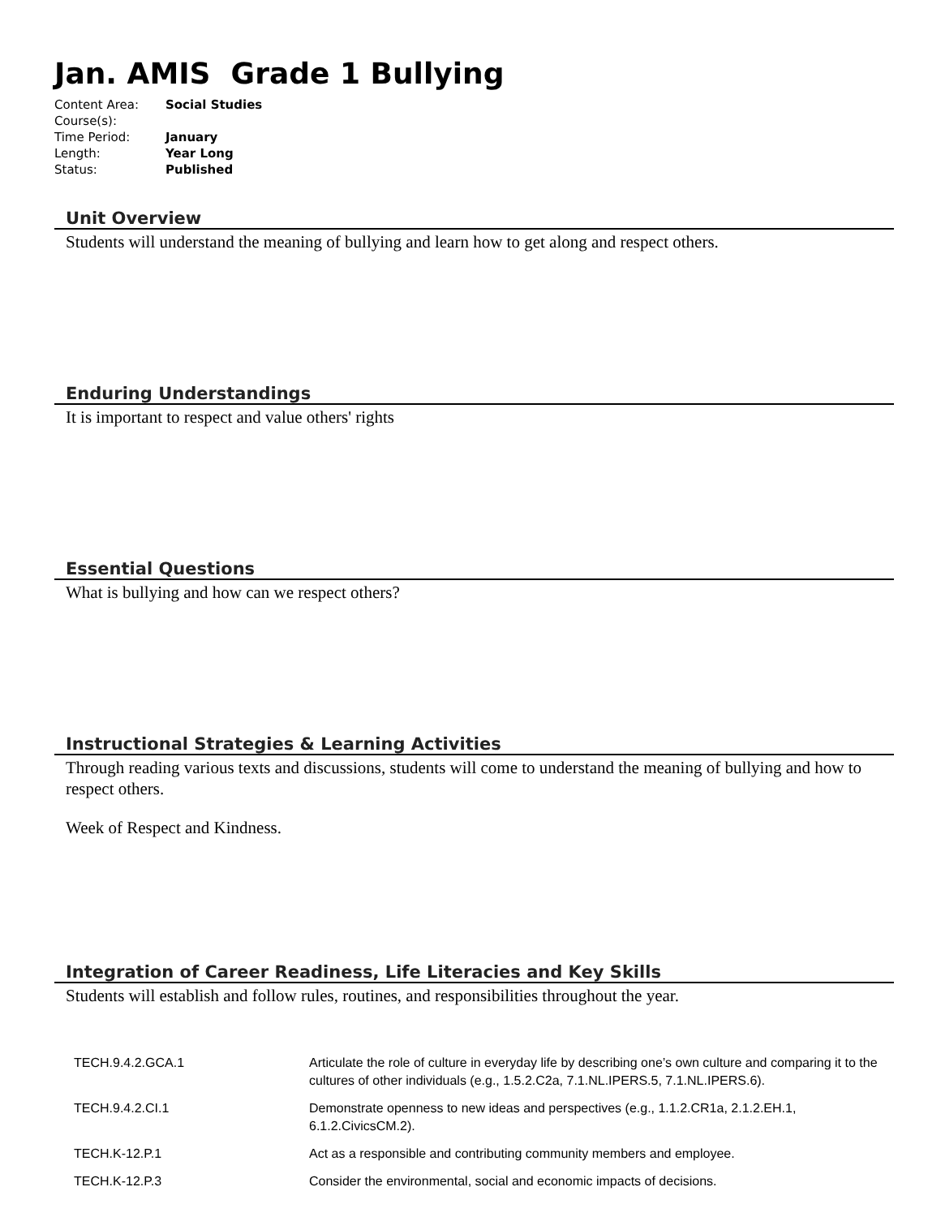Jan. AMIS Grade 1 Bullying
| Content Area: | Social Studies |
| Course(s): | |
| Time Period: | January |
| Length: | Year Long |
| Status: | Published |
Unit Overview
Students will understand the meaning of bullying and learn how to get along and respect others.
Enduring Understandings
It is important to respect and value others' rights
Essential Questions
What is bullying and how can we respect others?
Instructional Strategies & Learning Activities
Through reading various texts and discussions, students will come to understand the meaning of bullying and how to respect others.
Week of Respect and Kindness.
Integration of Career Readiness, Life Literacies and Key Skills
Students will establish and follow rules, routines, and responsibilities throughout the year.
| TECH.9.4.2.GCA.1 | Articulate the role of culture in everyday life by describing one’s own culture and comparing it to the cultures of other individuals (e.g., 1.5.2.C2a, 7.1.NL.IPERS.5, 7.1.NL.IPERS.6). |
| TECH.9.4.2.CI.1 | Demonstrate openness to new ideas and perspectives (e.g., 1.1.2.CR1a, 2.1.2.EH.1, 6.1.2.CivicsCM.2). |
| TECH.K-12.P.1 | Act as a responsible and contributing community members and employee. |
| TECH.K-12.P.3 | Consider the environmental, social and economic impacts of decisions. |